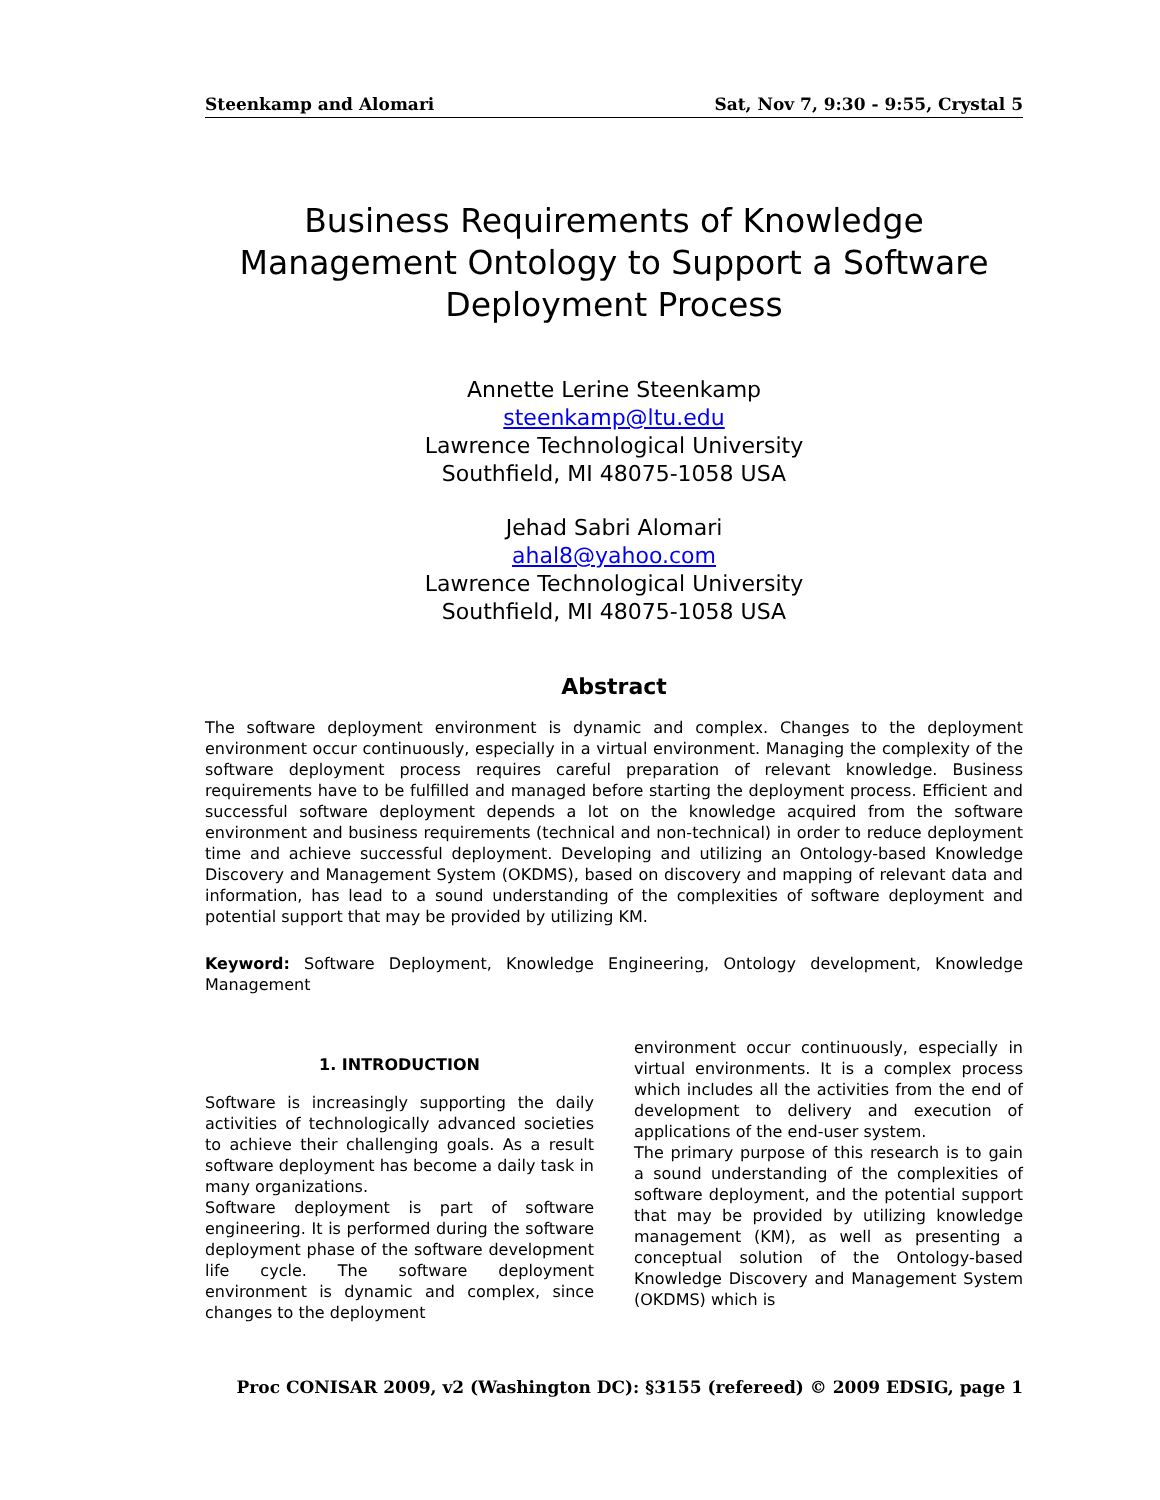Steenkamp and Alomari Sat, Nov 7, 9:30 - 9:55, Crystal 5
Business Requirements of Knowledge Management Ontology to Support a Software Deployment Process
Annette Lerine Steenkamp
steenkamp@ltu.edu
Lawrence Technological University
Southfield, MI 48075-1058 USA
Jehad Sabri Alomari
ahal8@yahoo.com
Lawrence Technological University
Southfield, MI 48075-1058 USA
Abstract
The software deployment environment is dynamic and complex. Changes to the deployment environment occur continuously, especially in a virtual environment. Managing the complexity of the software deployment process requires careful preparation of relevant knowledge. Business requirements have to be fulfilled and managed before starting the deployment process. Efficient and successful software deployment depends a lot on the knowledge acquired from the software environment and business requirements (technical and non-technical) in order to reduce deployment time and achieve successful deployment. Developing and utilizing an Ontology-based Knowledge Discovery and Management System (OKDMS), based on discovery and mapping of relevant data and information, has lead to a sound understanding of the complexities of software deployment and potential support that may be provided by utilizing KM.
Keyword: Software Deployment, Knowledge Engineering, Ontology development, Knowledge Management
1. INTRODUCTION
Software is increasingly supporting the daily activities of technologically advanced societies to achieve their challenging goals. As a result software deployment has become a daily task in many organizations.
Software deployment is part of software engineering. It is performed during the software deployment phase of the software development life cycle. The software deployment environment is dynamic and complex, since changes to the deployment
environment occur continuously, especially in virtual environments. It is a complex process which includes all the activities from the end of development to delivery and execution of applications of the end-user system.
The primary purpose of this research is to gain a sound understanding of the complexities of software deployment, and the potential support that may be provided by utilizing knowledge management (KM), as well as presenting a conceptual solution of the Ontology-based Knowledge Discovery and Management System (OKDMS) which is
Proc CONISAR 2009, v2 (Washington DC): §3155 (refereed) © 2009 EDSIG, page 1